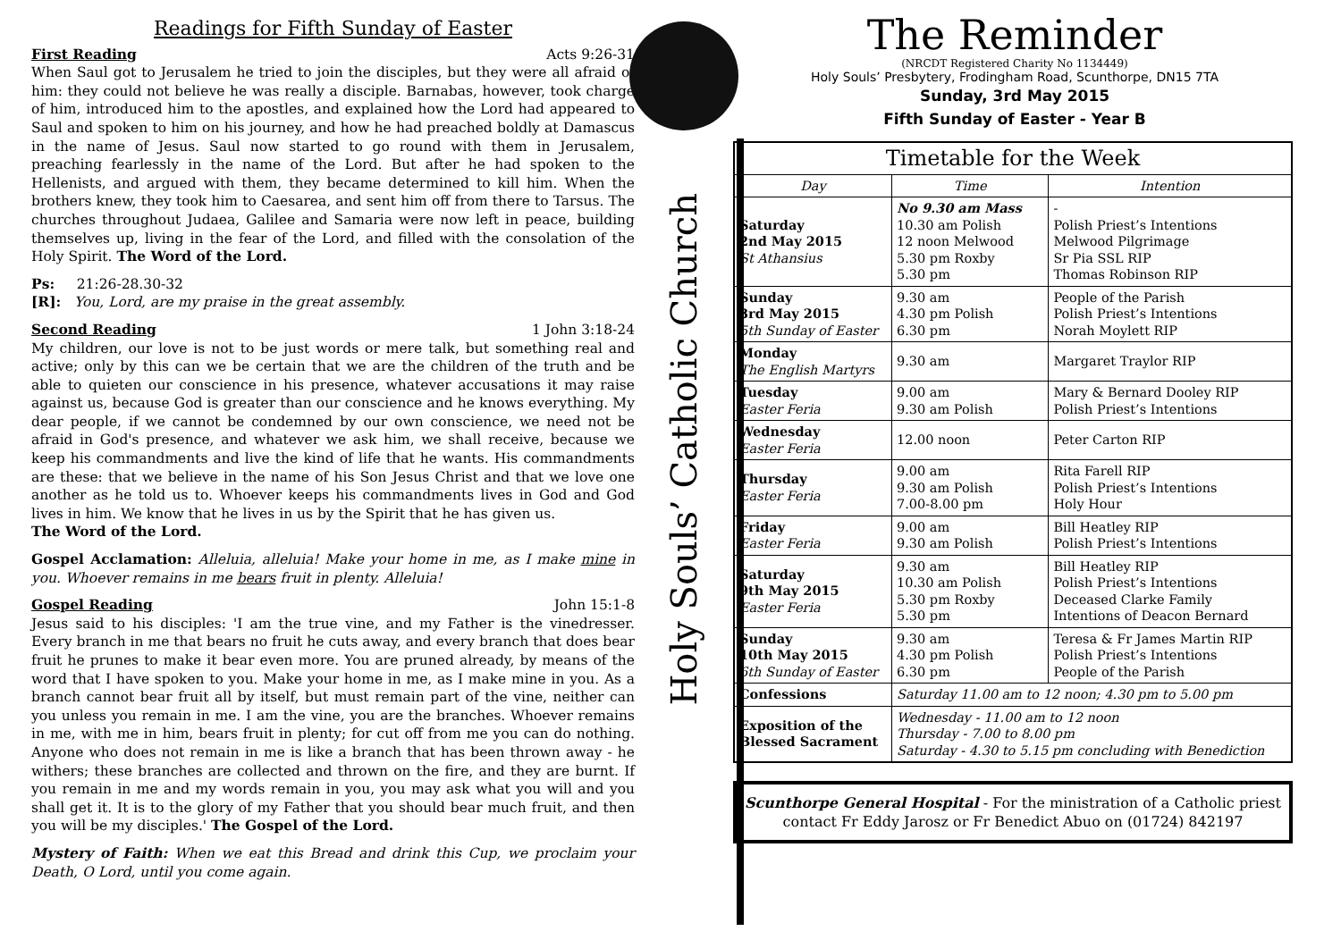Readings for Fifth Sunday of Easter
First Reading Acts 9:26-31
When Saul got to Jerusalem he tried to join the disciples, but they were all afraid of him: they could not believe he was really a disciple. Barnabas, however, took charge of him, introduced him to the apostles, and explained how the Lord had appeared to Saul and spoken to him on his journey, and how he had preached boldly at Damascus in the name of Jesus. Saul now started to go round with them in Jerusalem, preaching fearlessly in the name of the Lord. But after he had spoken to the Hellenists, and argued with them, they became determined to kill him. When the brothers knew, they took him to Caesarea, and sent him off from there to Tarsus. The churches throughout Judaea, Galilee and Samaria were now left in peace, building themselves up, living in the fear of the Lord, and filled with the consolation of the Holy Spirit. The Word of the Lord.
Ps: 21:26-28.30-32
[R]: You, Lord, are my praise in the great assembly.
Second Reading 1 John 3:18-24
My children, our love is not to be just words or mere talk, but something real and active; only by this can we be certain that we are the children of the truth and be able to quieten our conscience in his presence, whatever accusations it may raise against us, because God is greater than our conscience and he knows everything. My dear people, if we cannot be condemned by our own conscience, we need not be afraid in God's presence, and whatever we ask him, we shall receive, because we keep his commandments and live the kind of life that he wants. His commandments are these: that we believe in the name of his Son Jesus Christ and that we love one another as he told us to. Whoever keeps his commandments lives in God and God lives in him. We know that he lives in us by the Spirit that he has given us.
The Word of the Lord.
Gospel Acclamation: Alleluia, alleluia! Make your home in me, as I make mine in you. Whoever remains in me bears fruit in plenty. Alleluia!
Gospel Reading John 15:1-8
Jesus said to his disciples: 'I am the true vine, and my Father is the vinedresser. Every branch in me that bears no fruit he cuts away, and every branch that does bear fruit he prunes to make it bear even more. You are pruned already, by means of the word that I have spoken to you. Make your home in me, as I make mine in you. As a branch cannot bear fruit all by itself, but must remain part of the vine, neither can you unless you remain in me. I am the vine, you are the branches. Whoever remains in me, with me in him, bears fruit in plenty; for cut off from me you can do nothing. Anyone who does not remain in me is like a branch that has been thrown away - he withers; these branches are collected and thrown on the fire, and they are burnt. If you remain in me and my words remain in you, you may ask what you will and you shall get it. It is to the glory of my Father that you should bear much fruit, and then you will be my disciples.' The Gospel of the Lord.
Mystery of Faith: When we eat this Bread and drink this Cup, we proclaim your Death, O Lord, until you come again.
Holy Souls’ Catholic Church
The Reminder
(NRCDT Registered Charity No 1134449)
Holy Souls’ Presbytery, Frodingham Road, Scunthorpe, DN15 7TA
Sunday, 3rd May 2015
Fifth Sunday of Easter - Year B
| Timetable for the Week | | |
| Day | Time | Intention |
| Saturday 2nd May 2015 St Athansius | No 9.30 am Mass 10.30 am Polish 12 noon Melwood 5.30 pm Roxby 5.30 pm | - Polish Priest’s Intentions Melwood Pilgrimage Sr Pia SSL RIP Thomas Robinson RIP |
| Sunday 3rd May 2015 5th Sunday of Easter | 9.30 am 4.30 pm Polish 6.30 pm | People of the Parish Polish Priest’s Intentions Norah Moylett RIP |
| Monday The English Martyrs | 9.30 am | Margaret Traylor RIP |
| Tuesday Easter Feria | 9.00 am 9.30 am Polish | Mary & Bernard Dooley RIP Polish Priest’s Intentions |
| Wednesday Easter Feria | 12.00 noon | Peter Carton RIP |
| Thursday Easter Feria | 9.00 am 9.30 am Polish 7.00-8.00 pm | Rita Farell RIP Polish Priest’s Intentions Holy Hour |
| Friday Easter Feria | 9.00 am 9.30 am Polish | Bill Heatley RIP Polish Priest’s Intentions |
| Saturday 9th May 2015 Easter Feria | 9.30 am 10.30 am Polish 5.30 pm Roxby 5.30 pm | Bill Heatley RIP Polish Priest’s Intentions Deceased Clarke Family Intentions of Deacon Bernard |
| Sunday 10th May 2015 6th Sunday of Easter | 9.30 am 4.30 pm Polish 6.30 pm | Teresa & Fr James Martin RIP Polish Priest’s Intentions People of the Parish |
| Confessions | Saturday 11.00 am to 12 noon; 4.30 pm to 5.00 pm | |
| Exposition of the Blessed Sacrament | Wednesday - 11.00 am to 12 noon Thursday - 7.00 to 8.00 pm Saturday - 4.30 to 5.15 pm concluding with Benediction | |
Scunthorpe General Hospital - For the ministration of a Catholic priest
contact Fr Eddy Jarosz or Fr Benedict Abuo on (01724) 842197